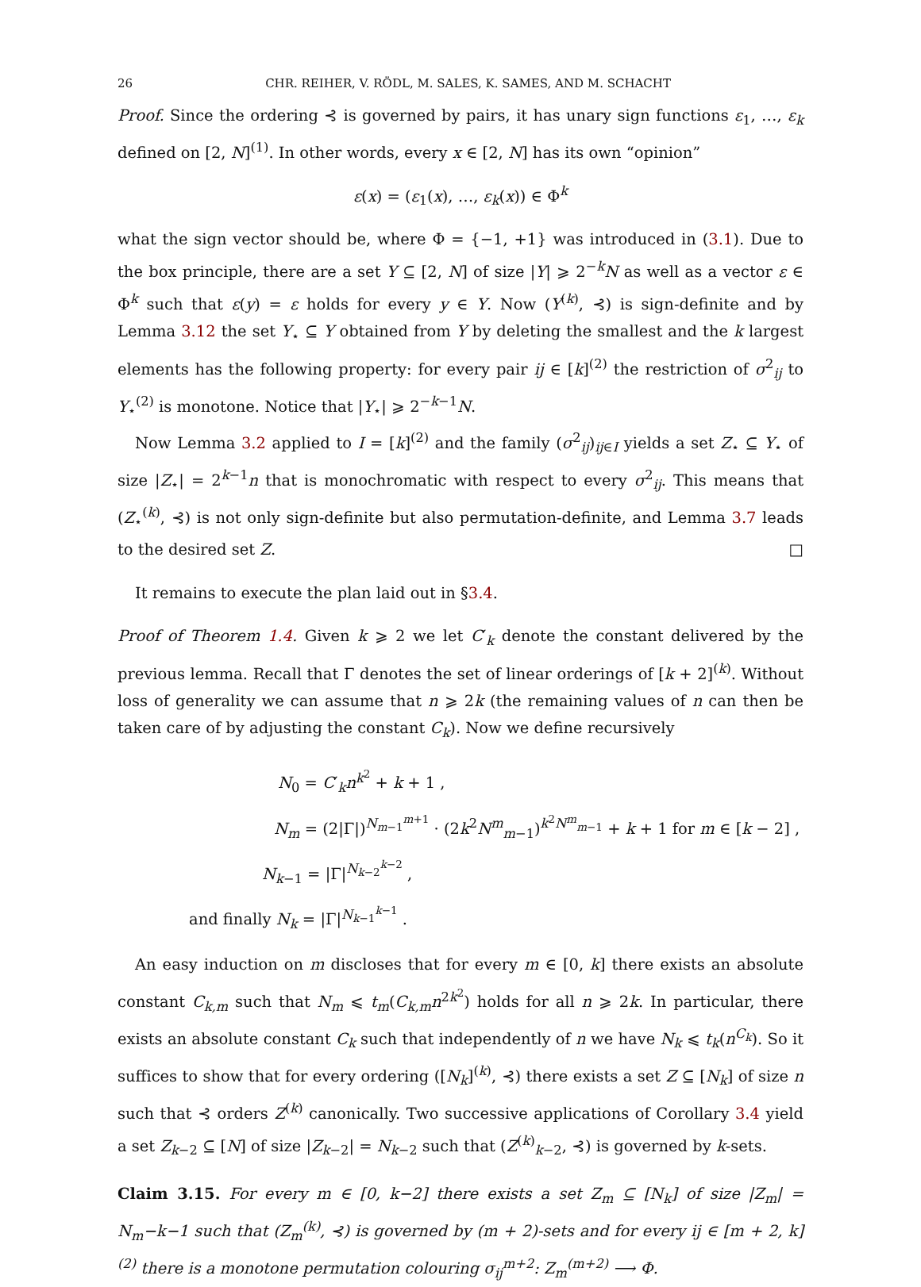26 CHR. REIHER, V. RÖDL, M. SALES, K. SAMES, AND M. SCHACHT
Proof. Since the ordering ⊰ is governed by pairs, it has unary sign functions ε<sub>1</sub>, …, ε<sub>k</sub> defined on [2, N]<sup>(1)</sup>. In other words, every x ∈ [2, N] has its own “opinion”
ε(x) = (ε<sub>1</sub>(x), …, ε<sub>k</sub>(x)) ∈ Φ<sup>k</sup>
what the sign vector should be, where Φ = {−1, +1} was introduced in (3.1). Due to the box principle, there are a set Y ⊆ [2, N] of size |Y| ⩾ 2<sup>−k</sup>N as well as a vector ε ∈ Φ<sup>k</sup> such that ε(y) = ε holds for every y ∈ Y. Now (Y<sup>(k)</sup>, ⊰) is sign-definite and by Lemma 3.12 the set Y<sub>⋆</sub> ⊆ Y obtained from Y by deleting the smallest and the k largest elements has the following property: for every pair ij ∈ [k]<sup>(2)</sup> the restriction of σ<sup>2</sup><sub>ij</sub> to Y<sub>⋆</sub><sup>(2)</sup> is monotone. Notice that |Y<sub>⋆</sub>| ⩾ 2<sup>−k−1</sup>N.
Now Lemma 3.2 applied to I = [k]<sup>(2)</sup> and the family (σ<sup>2</sup><sub>ij</sub>)<sub>ij∈I</sub> yields a set Z<sub>⋆</sub> ⊆ Y<sub>⋆</sub> of size |Z<sub>⋆</sub>| = 2<sup>k−1</sup>n that is monochromatic with respect to every σ<sup>2</sup><sub>ij</sub>. This means that (Z<sub>⋆</sub><sup>(k)</sup>, ⊰) is not only sign-definite but also permutation-definite, and Lemma 3.7 leads to the desired set Z. □
It remains to execute the plan laid out in §3.4.
Proof of Theorem 1.4. Given k ⩾ 2 we let C′<sub>k</sub> denote the constant delivered by the previous lemma. Recall that Γ denotes the set of linear orderings of [k + 2]<sup>(k)</sup>. Without loss of generality we can assume that n ⩾ 2k (the remaining values of n can then be taken care of by adjusting the constant C<sub>k</sub>). Now we define recursively
N<sub>0</sub> = C′<sub>k</sub>n<sup>k<sup>2</sup></sup> + k + 1 ,
N<sub>m</sub> = (2|Γ|)<sup>N<sub>m−1</sub><sup>m+1</sup></sup> · (2k<sup>2</sup>N<sup>m</sup><sub>m−1</sub>)<sup>k<sup>2</sup>N<sup>m</sup><sub>m−1</sub></sup> + k + 1 for m ∈ [k − 2] ,
N<sub>k−1</sub> = |Γ|<sup>N<sub>k−2</sub><sup>k−2</sup></sup> ,
and finally N<sub>k</sub> = |Γ|<sup>N<sub>k−1</sub><sup>k−1</sup></sup> .
An easy induction on m discloses that for every m ∈ [0, k] there exists an absolute constant C<sub>k,m</sub> such that N<sub>m</sub> ⩽ t<sub>m</sub>(C<sub>k,m</sub>n<sup>2k<sup>2</sup></sup>) holds for all n ⩾ 2k. In particular, there exists an absolute constant C<sub>k</sub> such that independently of n we have N<sub>k</sub> ⩽ t<sub>k</sub>(n<sup>C<sub>k</sub></sup>). So it suffices to show that for every ordering ([N<sub>k</sub>]<sup>(k)</sup>, ⊰) there exists a set Z ⊆ [N<sub>k</sub>] of size n such that ⊰ orders Z<sup>(k)</sup> canonically. Two successive applications of Corollary 3.4 yield a set Z<sub>k−2</sub> ⊆ [N] of size |Z<sub>k−2</sub>| = N<sub>k−2</sub> such that (Z<sup>(k)</sup><sub>k−2</sub>, ⊰) is governed by k-sets.
Claim 3.15. For every m ∈ [0, k−2] there exists a set Z<sub>m</sub> ⊆ [N<sub>k</sub>] of size |Z<sub>m</sub>| = N<sub>m</sub>−k−1 such that (Z<sub>m</sub><sup>(k)</sup>, ⊰) is governed by (m + 2)-sets and for every ij ∈ [m + 2, k]<sup>(2)</sup> there is a monotone permutation colouring σ<sub>ij</sub><sup>m+2</sup>: Z<sub>m</sub><sup>(m+2)</sup> ⟶ Φ.